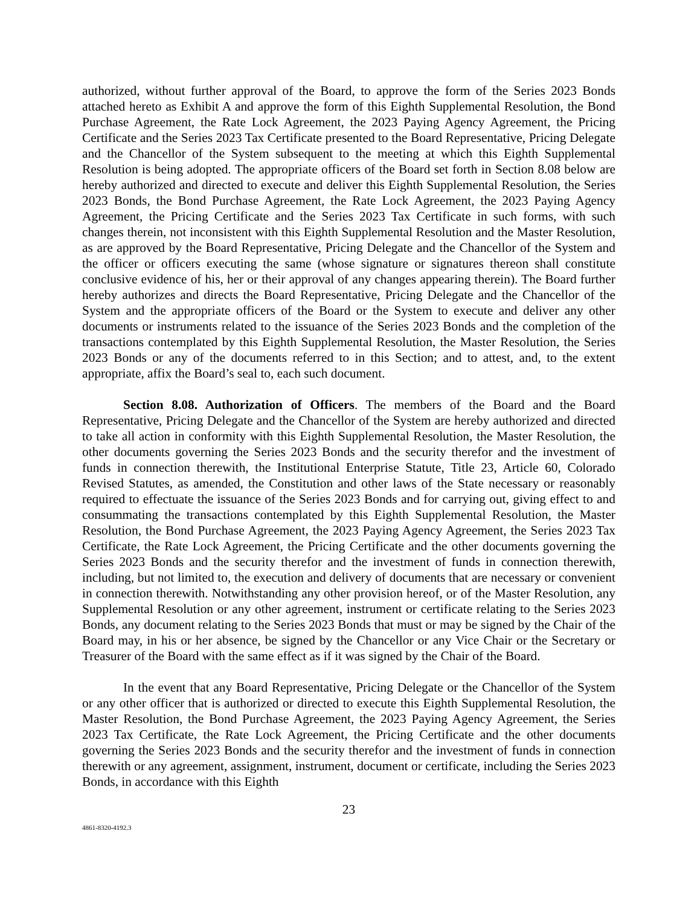authorized, without further approval of the Board, to approve the form of the Series 2023 Bonds attached hereto as Exhibit A and approve the form of this Eighth Supplemental Resolution, the Bond Purchase Agreement, the Rate Lock Agreement, the 2023 Paying Agency Agreement, the Pricing Certificate and the Series 2023 Tax Certificate presented to the Board Representative, Pricing Delegate and the Chancellor of the System subsequent to the meeting at which this Eighth Supplemental Resolution is being adopted. The appropriate officers of the Board set forth in Section 8.08 below are hereby authorized and directed to execute and deliver this Eighth Supplemental Resolution, the Series 2023 Bonds, the Bond Purchase Agreement, the Rate Lock Agreement, the 2023 Paying Agency Agreement, the Pricing Certificate and the Series 2023 Tax Certificate in such forms, with such changes therein, not inconsistent with this Eighth Supplemental Resolution and the Master Resolution, as are approved by the Board Representative, Pricing Delegate and the Chancellor of the System and the officer or officers executing the same (whose signature or signatures thereon shall constitute conclusive evidence of his, her or their approval of any changes appearing therein). The Board further hereby authorizes and directs the Board Representative, Pricing Delegate and the Chancellor of the System and the appropriate officers of the Board or the System to execute and deliver any other documents or instruments related to the issuance of the Series 2023 Bonds and the completion of the transactions contemplated by this Eighth Supplemental Resolution, the Master Resolution, the Series 2023 Bonds or any of the documents referred to in this Section; and to attest, and, to the extent appropriate, affix the Board’s seal to, each such document.
Section 8.08. Authorization of Officers. The members of the Board and the Board Representative, Pricing Delegate and the Chancellor of the System are hereby authorized and directed to take all action in conformity with this Eighth Supplemental Resolution, the Master Resolution, the other documents governing the Series 2023 Bonds and the security therefor and the investment of funds in connection therewith, the Institutional Enterprise Statute, Title 23, Article 60, Colorado Revised Statutes, as amended, the Constitution and other laws of the State necessary or reasonably required to effectuate the issuance of the Series 2023 Bonds and for carrying out, giving effect to and consummating the transactions contemplated by this Eighth Supplemental Resolution, the Master Resolution, the Bond Purchase Agreement, the 2023 Paying Agency Agreement, the Series 2023 Tax Certificate, the Rate Lock Agreement, the Pricing Certificate and the other documents governing the Series 2023 Bonds and the security therefor and the investment of funds in connection therewith, including, but not limited to, the execution and delivery of documents that are necessary or convenient in connection therewith. Notwithstanding any other provision hereof, or of the Master Resolution, any Supplemental Resolution or any other agreement, instrument or certificate relating to the Series 2023 Bonds, any document relating to the Series 2023 Bonds that must or may be signed by the Chair of the Board may, in his or her absence, be signed by the Chancellor or any Vice Chair or the Secretary or Treasurer of the Board with the same effect as if it was signed by the Chair of the Board.
In the event that any Board Representative, Pricing Delegate or the Chancellor of the System or any other officer that is authorized or directed to execute this Eighth Supplemental Resolution, the Master Resolution, the Bond Purchase Agreement, the 2023 Paying Agency Agreement, the Series 2023 Tax Certificate, the Rate Lock Agreement, the Pricing Certificate and the other documents governing the Series 2023 Bonds and the security therefor and the investment of funds in connection therewith or any agreement, assignment, instrument, document or certificate, including the Series 2023 Bonds, in accordance with this Eighth
23
4861-8320-4192.3